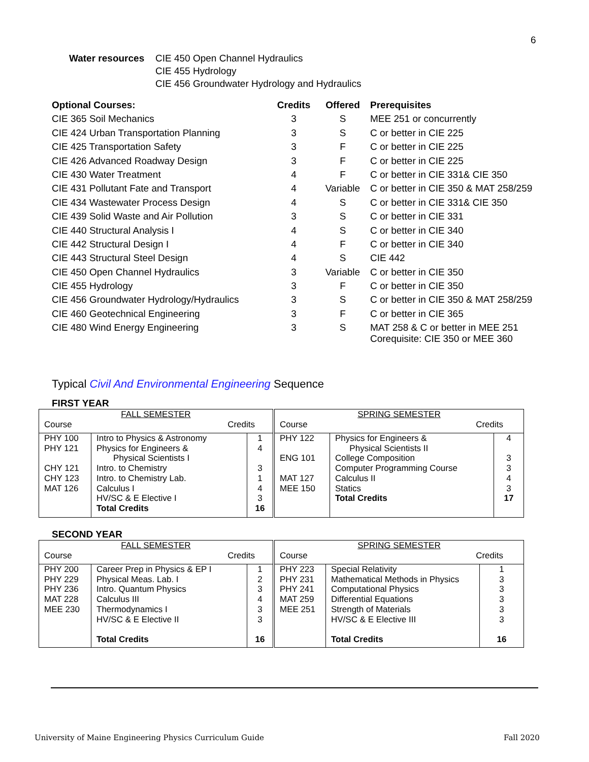6
Water resources
CIE 450 Open Channel Hydraulics
CIE 455 Hydrology
CIE 456 Groundwater Hydrology and Hydraulics
| Optional Courses: | Credits | Offered | Prerequisites |
| --- | --- | --- | --- |
| CIE 365 Soil Mechanics | 3 | S | MEE 251 or concurrently |
| CIE 424 Urban Transportation Planning | 3 | S | C or better in CIE 225 |
| CIE 425 Transportation Safety | 3 | F | C or better in CIE 225 |
| CIE 426 Advanced Roadway Design | 3 | F | C or better in CIE 225 |
| CIE 430 Water Treatment | 4 | F | C or better in CIE 331& CIE 350 |
| CIE 431 Pollutant Fate and Transport | 4 | Variable | C or better in CIE 350 & MAT 258/259 |
| CIE 434 Wastewater Process Design | 4 | S | C or better in CIE 331& CIE 350 |
| CIE 439 Solid Waste and Air Pollution | 3 | S | C or better in CIE 331 |
| CIE 440 Structural Analysis I | 4 | S | C or better in CIE 340 |
| CIE 442 Structural Design I | 4 | F | C or better in CIE 340 |
| CIE 443 Structural Steel Design | 4 | S | CIE 442 |
| CIE 450 Open Channel Hydraulics | 3 | Variable | C or better in CIE 350 |
| CIE 455 Hydrology | 3 | F | C or better in CIE 350 |
| CIE 456 Groundwater Hydrology/Hydraulics | 3 | S | C or better in CIE 350 & MAT 258/259 |
| CIE 460 Geotechnical Engineering | 3 | F | C or better in CIE 365 |
| CIE 480 Wind Energy Engineering | 3 | S | MAT 258 & C or better in MEE 251 Corequisite: CIE 350 or MEE 360 |
Typical Civil And Environmental Engineering Sequence
FIRST YEAR
| FALL SEMESTER Course Credits | | | SPRING SEMESTER Course Credits | | |
| PHY 100 PHY 121 CHY 121 CHY 123 MAT 126 | Intro to Physics & Astronomy Physics for Engineers & Physical Scientists I Intro. to Chemistry Intro. to Chemistry Lab. Calculus I HV/SC & E Elective I Total Credits | 1 4 3 1 4 3 16 | PHY 122 ENG 101 MAT 127 MEE 150 | Physics for Engineers & Physical Scientists II College Composition Computer Programming Course Calculus II Statics Total Credits | 4 3 3 4 3 17 |
SECOND YEAR
| FALL SEMESTER Course Credits | | | SPRING SEMESTER Course Credits | | |
| PHY 200 PHY 229 PHY 236 MAT 228 MEE 230 | Career Prep in Physics & EP I Physical Meas. Lab. I Intro. Quantum Physics Calculus III Thermodynamics I HV/SC & E Elective II Total Credits | 1 2 3 4 3 3 16 | PHY 223 PHY 231 PHY 241 MAT 259 MEE 251 | Special Relativity Mathematical Methods in Physics Computational Physics Differential Equations Strength of Materials HV/SC & E Elective III Total Credits | 1 3 3 3 3 3 16 |
University of Maine Engineering Physics Curriculum Guide
Fall 2020